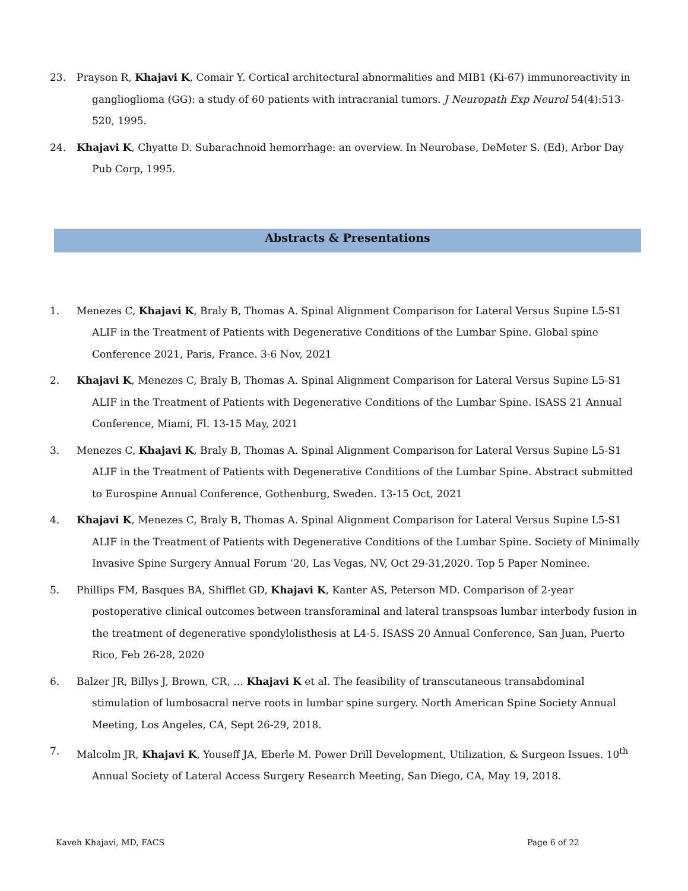23. Prayson R, Khajavi K, Comair Y. Cortical architectural abnormalities and MIB1 (Ki-67) immunoreactivity in ganglioglioma (GG): a study of 60 patients with intracranial tumors. J Neuropath Exp Neurol 54(4):513-520, 1995.
24. Khajavi K, Chyatte D. Subarachnoid hemorrhage: an overview. In Neurobase, DeMeter S. (Ed), Arbor Day Pub Corp, 1995.
Abstracts & Presentations
1. Menezes C, Khajavi K, Braly B, Thomas A. Spinal Alignment Comparison for Lateral Versus Supine L5-S1 ALIF in the Treatment of Patients with Degenerative Conditions of the Lumbar Spine. Global spine Conference 2021, Paris, France. 3-6 Nov, 2021
2. Khajavi K, Menezes C, Braly B, Thomas A. Spinal Alignment Comparison for Lateral Versus Supine L5-S1 ALIF in the Treatment of Patients with Degenerative Conditions of the Lumbar Spine. ISASS 21 Annual Conference, Miami, Fl. 13-15 May, 2021
3. Menezes C, Khajavi K, Braly B, Thomas A. Spinal Alignment Comparison for Lateral Versus Supine L5-S1 ALIF in the Treatment of Patients with Degenerative Conditions of the Lumbar Spine. Abstract submitted to Eurospine Annual Conference, Gothenburg, Sweden. 13-15 Oct, 2021
4. Khajavi K, Menezes C, Braly B, Thomas A. Spinal Alignment Comparison for Lateral Versus Supine L5-S1 ALIF in the Treatment of Patients with Degenerative Conditions of the Lumbar Spine. Society of Minimally Invasive Spine Surgery Annual Forum ’20, Las Vegas, NV, Oct 29-31,2020. Top 5 Paper Nominee.
5. Phillips FM, Basques BA, Shifflet GD, Khajavi K, Kanter AS, Peterson MD. Comparison of 2-year postoperative clinical outcomes between transforaminal and lateral transpsoas lumbar interbody fusion in the treatment of degenerative spondylolisthesis at L4-5. ISASS 20 Annual Conference, San Juan, Puerto Rico, Feb 26-28, 2020
6. Balzer JR, Billys J, Brown, CR, … Khajavi K et al. The feasibility of transcutaneous transabdominal stimulation of lumbosacral nerve roots in lumbar spine surgery. North American Spine Society Annual Meeting, Los Angeles, CA, Sept 26-29, 2018.
7. Malcolm JR, Khajavi K, Youseff JA, Eberle M. Power Drill Development, Utilization, & Surgeon Issues. 10<sup>th</sup> Annual Society of Lateral Access Surgery Research Meeting, San Diego, CA, May 19, 2018.
Kaveh Khajavi, MD, FACS Page 6 of 22